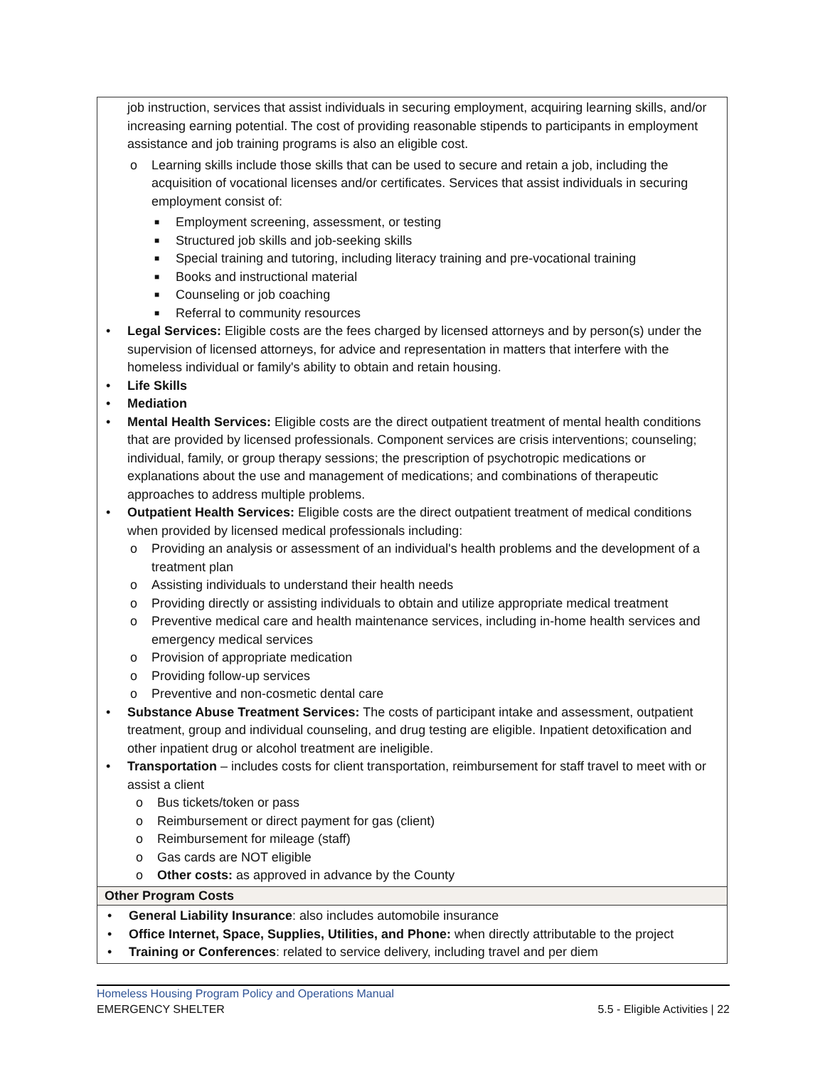| job instruction, services that assist individuals in securing employment, acquiring learning skills, and/or increasing earning potential. The cost of providing reasonable stipends to participants in employment assistance and job training programs is also an eligible cost. o Learning skills include those skills that can be used to secure and retain a job, including the acquisition of vocational licenses and/or certificates. Services that assist individuals in securing employment consist of: ■ Employment screening, assessment, or testing ■ Structured job skills and job-seeking skills ■ Special training and tutoring, including literacy training and pre-vocational training ■ Books and instructional material ■ Counseling or job coaching ■ Referral to community resources • Legal Services: Eligible costs are the fees charged by licensed attorneys and by person(s) under the supervision of licensed attorneys, for advice and representation in matters that interfere with the homeless individual or family's ability to obtain and retain housing. • Life Skills • Mediation • Mental Health Services: Eligible costs are the direct outpatient treatment of mental health conditions that are provided by licensed professionals. Component services are crisis interventions; counseling; individual, family, or group therapy sessions; the prescription of psychotropic medications or explanations about the use and management of medications; and combinations of therapeutic approaches to address multiple problems. • Outpatient Health Services: Eligible costs are the direct outpatient treatment of medical conditions when provided by licensed medical professionals including: o Providing an analysis or assessment of an individual's health problems and the development of a treatment plan o Assisting individuals to understand their health needs o Providing directly or assisting individuals to obtain and utilize appropriate medical treatment o Preventive medical care and health maintenance services, including in-home health services and emergency medical services o Provision of appropriate medication o Providing follow-up services o Preventive and non-cosmetic dental care • Substance Abuse Treatment Services: The costs of participant intake and assessment, outpatient treatment, group and individual counseling, and drug testing are eligible. Inpatient detoxification and other inpatient drug or alcohol treatment are ineligible. • Transportation – includes costs for client transportation, reimbursement for staff travel to meet with or assist a client o Bus tickets/token or pass o Reimbursement or direct payment for gas (client) o Reimbursement for mileage (staff) o Gas cards are NOT eligible o Other costs: as approved in advance by the County |
| Other Program Costs |
| • General Liability Insurance : also includes automobile insurance • Office Internet, Space, Supplies, Utilities, and Phone: when directly attributable to the project • Training or Conferences : related to service delivery, including travel and per diem |
Homeless Housing Program Policy and Operations Manual
EMERGENCY SHELTER 5.5 - Eligible Activities | 22